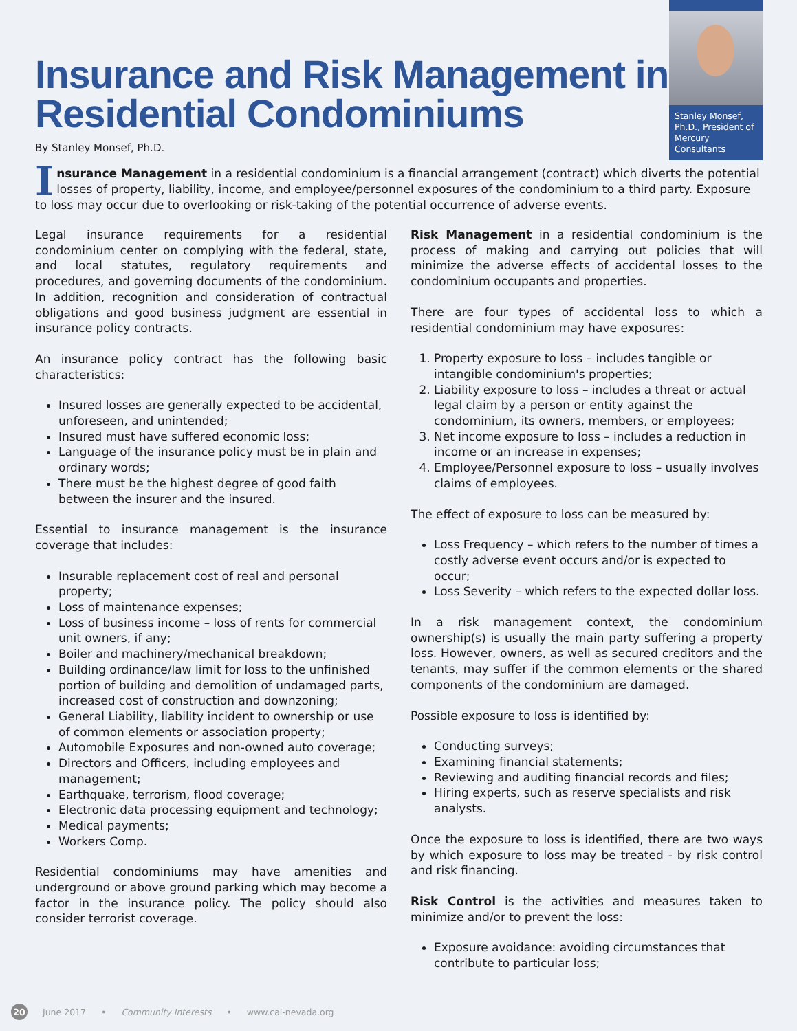Insurance and Risk Management in Residential Condominiums
By Stanley Monsef, Ph.D.
Stanley Monsef, Ph.D., President of Mercury Consultants
Insurance Management in a residential condominium is a financial arrangement (contract) which diverts the potential losses of property, liability, income, and employee/personnel exposures of the condominium to a third party. Exposure to loss may occur due to overlooking or risk-taking of the potential occurrence of adverse events.
Legal insurance requirements for a residential condominium center on complying with the federal, state, and local statutes, regulatory requirements and procedures, and governing documents of the condominium. In addition, recognition and consideration of contractual obligations and good business judgment are essential in insurance policy contracts.
An insurance policy contract has the following basic characteristics:
Insured losses are generally expected to be accidental, unforeseen, and unintended;
Insured must have suffered economic loss;
Language of the insurance policy must be in plain and ordinary words;
There must be the highest degree of good faith between the insurer and the insured.
Essential to insurance management is the insurance coverage that includes:
Insurable replacement cost of real and personal property;
Loss of maintenance expenses;
Loss of business income – loss of rents for commercial unit owners, if any;
Boiler and machinery/mechanical breakdown;
Building ordinance/law limit for loss to the unfinished portion of building and demolition of undamaged parts, increased cost of construction and downzoning;
General Liability, liability incident to ownership or use of common elements or association property;
Automobile Exposures and non-owned auto coverage;
Directors and Officers, including employees and management;
Earthquake, terrorism, flood coverage;
Electronic data processing equipment and technology;
Medical payments;
Workers Comp.
Residential condominiums may have amenities and underground or above ground parking which may become a factor in the insurance policy. The policy should also consider terrorist coverage.
Risk Management in a residential condominium is the process of making and carrying out policies that will minimize the adverse effects of accidental losses to the condominium occupants and properties.
There are four types of accidental loss to which a residential condominium may have exposures:
1. Property exposure to loss – includes tangible or intangible condominium's properties;
2. Liability exposure to loss – includes a threat or actual legal claim by a person or entity against the condominium, its owners, members, or employees;
3. Net income exposure to loss – includes a reduction in income or an increase in expenses;
4. Employee/Personnel exposure to loss – usually involves claims of employees.
The effect of exposure to loss can be measured by:
Loss Frequency – which refers to the number of times a costly adverse event occurs and/or is expected to occur;
Loss Severity – which refers to the expected dollar loss.
In a risk management context, the condominium ownership(s) is usually the main party suffering a property loss. However, owners, as well as secured creditors and the tenants, may suffer if the common elements or the shared components of the condominium are damaged.
Possible exposure to loss is identified by:
Conducting surveys;
Examining financial statements;
Reviewing and auditing financial records and files;
Hiring experts, such as reserve specialists and risk analysts.
Once the exposure to loss is identified, there are two ways by which exposure to loss may be treated - by risk control and risk financing.
Risk Control is the activities and measures taken to minimize and/or to prevent the loss:
Exposure avoidance: avoiding circumstances that contribute to particular loss;
20 June 2017 • Community Interests • www.cai-nevada.org